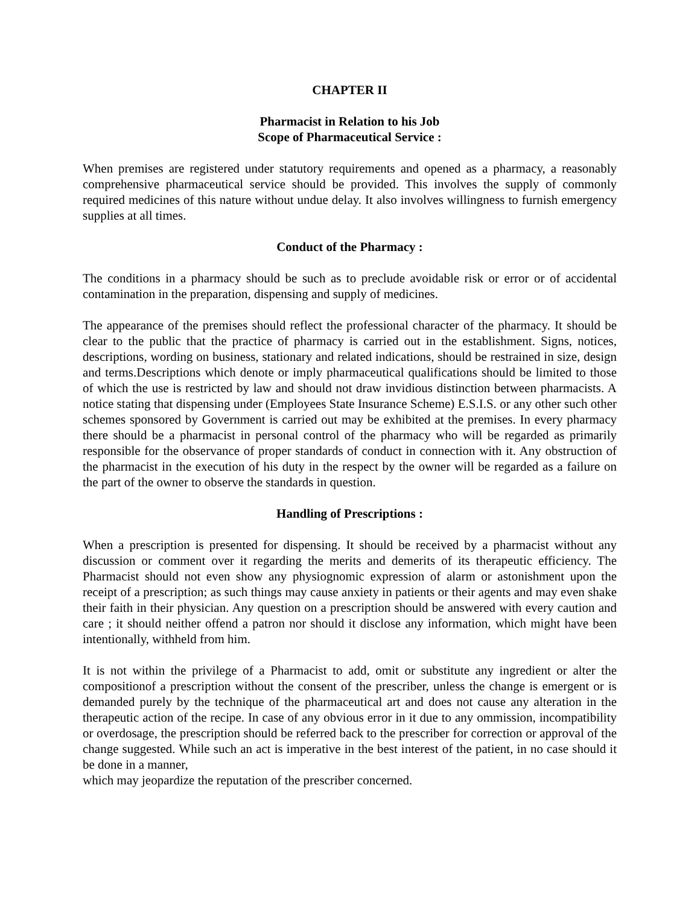CHAPTER II
Pharmacist in Relation to his Job
Scope of Pharmaceutical Service :
When premises are registered under statutory requirements and opened as a pharmacy, a reasonably comprehensive pharmaceutical service should be provided. This involves the supply of commonly required medicines of this nature without undue delay. It also involves willingness to furnish emergency supplies at all times.
Conduct of the Pharmacy :
The conditions in a pharmacy should be such as to preclude avoidable risk or error or of accidental contamination in the preparation, dispensing and supply of medicines.
The appearance of the premises should reflect the professional character of the pharmacy. It should be clear to the public that the practice of pharmacy is carried out in the establishment. Signs, notices, descriptions, wording on business, stationary and related indications, should be restrained in size, design and terms.Descriptions which denote or imply pharmaceutical qualifications should be limited to those of which the use is restricted by law and should not draw invidious distinction between pharmacists. A notice stating that dispensing under (Employees State Insurance Scheme) E.S.I.S. or any other such other schemes sponsored by Government is carried out may be exhibited at the premises. In every pharmacy there should be a pharmacist in personal control of the pharmacy who will be regarded as primarily responsible for the observance of proper standards of conduct in connection with it. Any obstruction of the pharmacist in the execution of his duty in the respect by the owner will be regarded as a failure on the part of the owner to observe the standards in question.
Handling of Prescriptions :
When a prescription is presented for dispensing. It should be received by a pharmacist without any discussion or comment over it regarding the merits and demerits of its therapeutic efficiency. The Pharmacist should not even show any physiognomic expression of alarm or astonishment upon the receipt of a prescription; as such things may cause anxiety in patients or their agents and may even shake their faith in their physician. Any question on a prescription should be answered with every caution and care ; it should neither offend a patron nor should it disclose any information, which might have been intentionally, withheld from him.
It is not within the privilege of a Pharmacist to add, omit or substitute any ingredient or alter the compositionof a prescription without the consent of the prescriber, unless the change is emergent or is demanded purely by the technique of the pharmaceutical art and does not cause any alteration in the therapeutic action of the recipe. In case of any obvious error in it due to any ommission, incompatibility or overdosage, the prescription should be referred back to the prescriber for correction or approval of the change suggested. While such an act is imperative in the best interest of the patient, in no case should it be done in a manner,
which may jeopardize the reputation of the prescriber concerned.